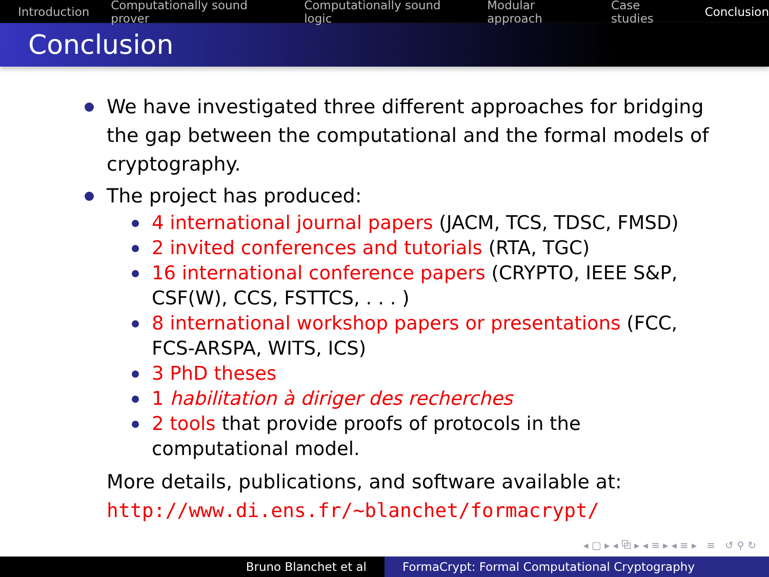Introduction Computationally sound prover Computationally sound logic Modular approach Case studies Conclusion
Conclusion
We have investigated three different approaches for bridging the gap between the computational and the formal models of cryptography.
The project has produced:
4 international journal papers (JACM, TCS, TDSC, FMSD)
2 invited conferences and tutorials (RTA, TGC)
16 international conference papers (CRYPTO, IEEE S&P, CSF(W), CCS, FSTTCS, . . . )
8 international workshop papers or presentations (FCC, FCS-ARSPA, WITS, ICS)
3 PhD theses
1 habilitation à diriger des recherches
2 tools that provide proofs of protocols in the computational model.
More details, publications, and software available at:
http://www.di.ens.fr/~blanchet/formacrypt/
◂ ▢ ▸ ◂ ⧉ ▸ ◂ ≡ ▸ ◂ ≡ ▸ ≡ ↺ ⚲ ↻
Bruno Blanchet et al FormaCrypt: Formal Computational Cryptography